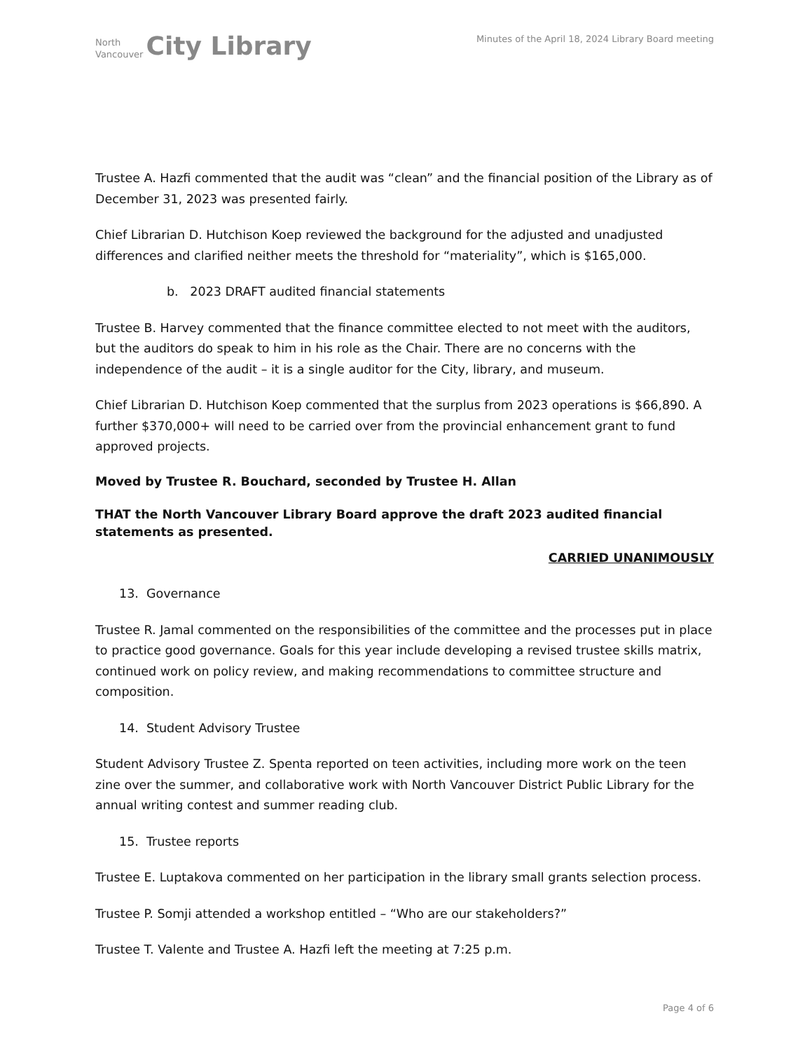North
Vancouver
City Library
Minutes of the April 18, 2024 Library Board meeting
Trustee A. Hazfi commented that the audit was “clean” and the financial position of the Library as of December 31, 2023 was presented fairly.
Chief Librarian D. Hutchison Koep reviewed the background for the adjusted and unadjusted differences and clarified neither meets the threshold for “materiality”, which is $165,000.
b. 2023 DRAFT audited financial statements
Trustee B. Harvey commented that the finance committee elected to not meet with the auditors, but the auditors do speak to him in his role as the Chair. There are no concerns with the independence of the audit – it is a single auditor for the City, library, and museum.
Chief Librarian D. Hutchison Koep commented that the surplus from 2023 operations is $66,890. A further $370,000+ will need to be carried over from the provincial enhancement grant to fund approved projects.
Moved by Trustee R. Bouchard, seconded by Trustee H. Allan
THAT the North Vancouver Library Board approve the draft 2023 audited financial statements as presented.
CARRIED UNANIMOUSLY
13. Governance
Trustee R. Jamal commented on the responsibilities of the committee and the processes put in place to practice good governance. Goals for this year include developing a revised trustee skills matrix, continued work on policy review, and making recommendations to committee structure and composition.
14. Student Advisory Trustee
Student Advisory Trustee Z. Spenta reported on teen activities, including more work on the teen zine over the summer, and collaborative work with North Vancouver District Public Library for the annual writing contest and summer reading club.
15. Trustee reports
Trustee E. Luptakova commented on her participation in the library small grants selection process.
Trustee P. Somji attended a workshop entitled – “Who are our stakeholders?”
Trustee T. Valente and Trustee A. Hazfi left the meeting at 7:25 p.m.
Page 4 of 6